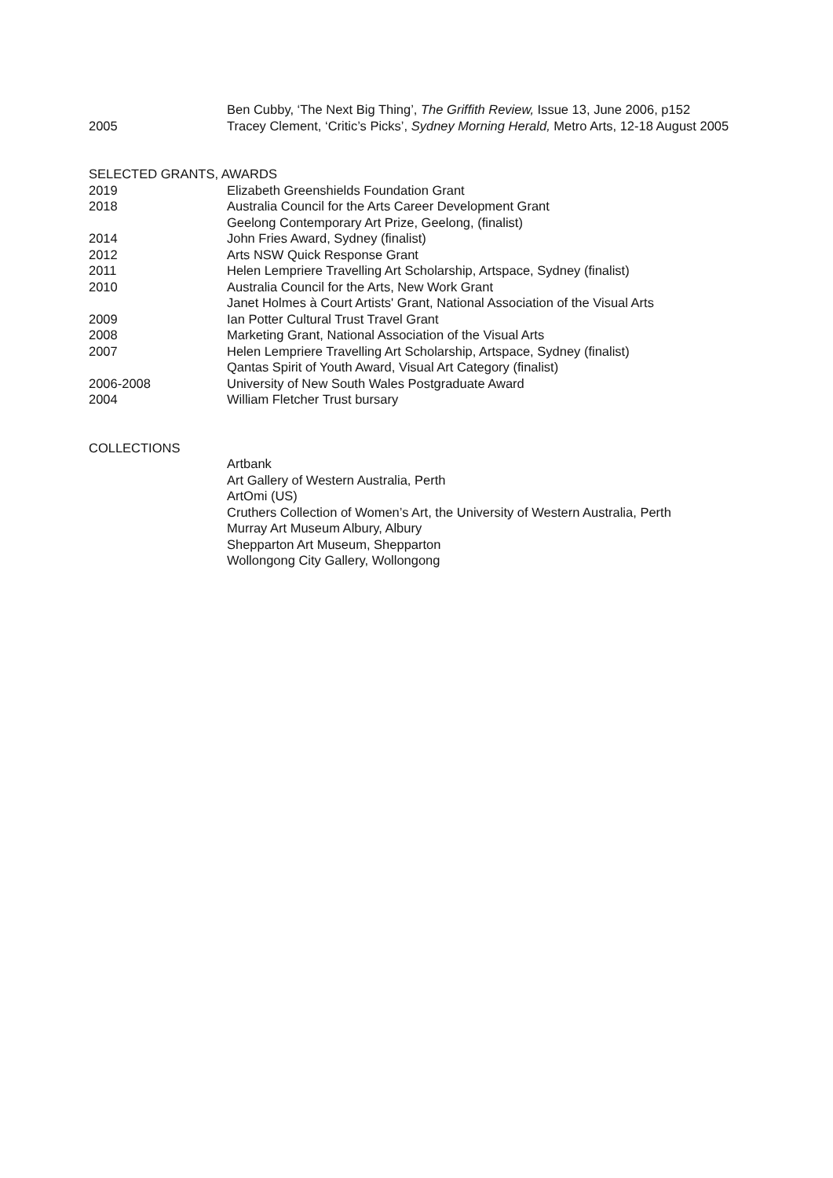Ben Cubby, ‘The Next Big Thing’, The Griffith Review, Issue 13, June 2006, p152
2005 Tracey Clement, ‘Critic’s Picks’, Sydney Morning Herald, Metro Arts, 12-18 August 2005
SELECTED GRANTS, AWARDS
2019 Elizabeth Greenshields Foundation Grant
2018 Australia Council for the Arts Career Development Grant
Geelong Contemporary Art Prize, Geelong, (finalist)
2014 John Fries Award, Sydney (finalist)
2012 Arts NSW Quick Response Grant
2011 Helen Lempriere Travelling Art Scholarship, Artspace, Sydney (finalist)
2010 Australia Council for the Arts, New Work Grant
Janet Holmes à Court Artists' Grant, National Association of the Visual Arts
2009 Ian Potter Cultural Trust Travel Grant
2008 Marketing Grant, National Association of the Visual Arts
2007 Helen Lempriere Travelling Art Scholarship, Artspace, Sydney (finalist)
Qantas Spirit of Youth Award, Visual Art Category (finalist)
2006-2008 University of New South Wales Postgraduate Award
2004 William Fletcher Trust bursary
COLLECTIONS
Artbank
Art Gallery of Western Australia, Perth
ArtOmi (US)
Cruthers Collection of Women’s Art, the University of Western Australia, Perth
Murray Art Museum Albury, Albury
Shepparton Art Museum, Shepparton
Wollongong City Gallery, Wollongong